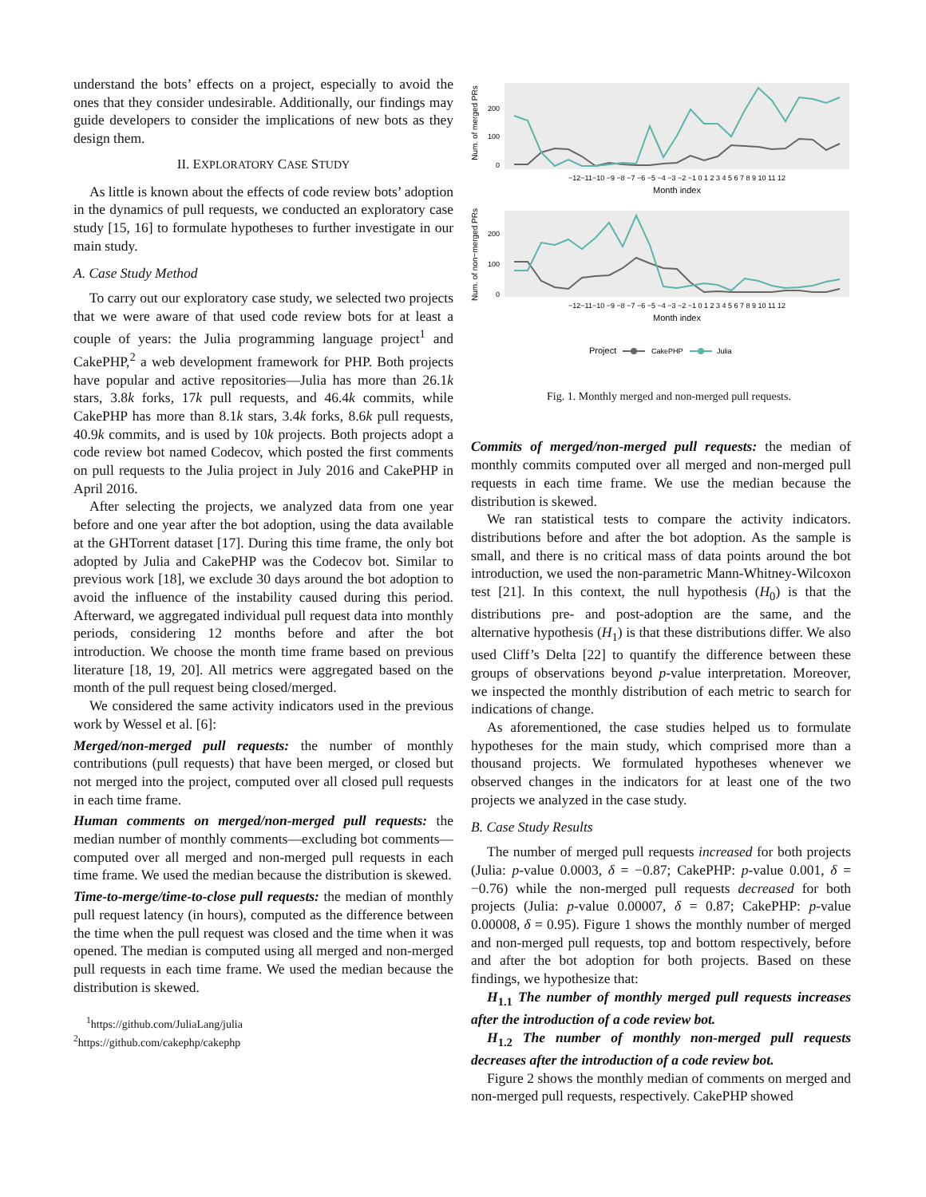understand the bots’ effects on a project, especially to avoid the ones that they consider undesirable. Additionally, our findings may guide developers to consider the implications of new bots as they design them.
II. EXPLORATORY CASE STUDY
As little is known about the effects of code review bots’ adoption in the dynamics of pull requests, we conducted an exploratory case study [15, 16] to formulate hypotheses to further investigate in our main study.
A. Case Study Method
To carry out our exploratory case study, we selected two projects that we were aware of that used code review bots for at least a couple of years: the Julia programming language project<sup>1</sup> and CakePHP,<sup>2</sup> a web development framework for PHP. Both projects have popular and active repositories—Julia has more than 26.1k stars, 3.8k forks, 17k pull requests, and 46.4k commits, while CakePHP has more than 8.1k stars, 3.4k forks, 8.6k pull requests, 40.9k commits, and is used by 10k projects. Both projects adopt a code review bot named Codecov, which posted the first comments on pull requests to the Julia project in July 2016 and CakePHP in April 2016.
After selecting the projects, we analyzed data from one year before and one year after the bot adoption, using the data available at the GHTorrent dataset [17]. During this time frame, the only bot adopted by Julia and CakePHP was the Codecov bot. Similar to previous work [18], we exclude 30 days around the bot adoption to avoid the influence of the instability caused during this period. Afterward, we aggregated individual pull request data into monthly periods, considering 12 months before and after the bot introduction. We choose the month time frame based on previous literature [18, 19, 20]. All metrics were aggregated based on the month of the pull request being closed/merged.
We considered the same activity indicators used in the previous work by Wessel et al. [6]:
Merged/non-merged pull requests: the number of monthly contributions (pull requests) that have been merged, or closed but not merged into the project, computed over all closed pull requests in each time frame.
Human comments on merged/non-merged pull requests: the median number of monthly comments—excluding bot comments—computed over all merged and non-merged pull requests in each time frame. We used the median because the distribution is skewed.
Time-to-merge/time-to-close pull requests: the median of monthly pull request latency (in hours), computed as the difference between the time when the pull request was closed and the time when it was opened. The median is computed using all merged and non-merged pull requests in each time frame. We used the median because the distribution is skewed.
<sup>1</sup> https://github.com/JuliaLang/julia
<sup>2</sup> https://github.com/cakephp/cakephp
Num. of merged PRs
200
100
0
−12−11−10 −9 −8 −7 −6 −5 −4 −3 −2 −1 0 1 2 3 4 5 6 7 8 9 10 11 12
Month index
Num. of non−merged PRs
200
100
0
−12−11−10 −9 −8 −7 −6 −5 −4 −3 −2 −1 0 1 2 3 4 5 6 7 8 9 10 11 12
Month index
Project
CakePHP
Julia
Fig. 1. Monthly merged and non-merged pull requests.
Commits of merged/non-merged pull requests: the median of monthly commits computed over all merged and non-merged pull requests in each time frame. We use the median because the distribution is skewed.
We ran statistical tests to compare the activity indicators. distributions before and after the bot adoption. As the sample is small, and there is no critical mass of data points around the bot introduction, we used the non-parametric Mann-Whitney-Wilcoxon test [21]. In this context, the null hypothesis (H<sub>0</sub>) is that the distributions pre- and post-adoption are the same, and the alternative hypothesis (H<sub>1</sub>) is that these distributions differ. We also used Cliff’s Delta [22] to quantify the difference between these groups of observations beyond p-value interpretation. Moreover, we inspected the monthly distribution of each metric to search for indications of change.
As aforementioned, the case studies helped us to formulate hypotheses for the main study, which comprised more than a thousand projects. We formulated hypotheses whenever we observed changes in the indicators for at least one of the two projects we analyzed in the case study.
B. Case Study Results
The number of merged pull requests increased for both projects (Julia: p-value 0.0003, δ = −0.87; CakePHP: p-value 0.001, δ = −0.76) while the non-merged pull requests decreased for both projects (Julia: p-value 0.00007, δ = 0.87; CakePHP: p-value 0.00008, δ = 0.95). Figure 1 shows the monthly number of merged and non-merged pull requests, top and bottom respectively, before and after the bot adoption for both projects. Based on these findings, we hypothesize that:
H<sub>1.1</sub> The number of monthly merged pull requests increases after the introduction of a code review bot.
H<sub>1.2</sub> The number of monthly non-merged pull requests decreases after the introduction of a code review bot.
Figure 2 shows the monthly median of comments on merged and non-merged pull requests, respectively. CakePHP showed